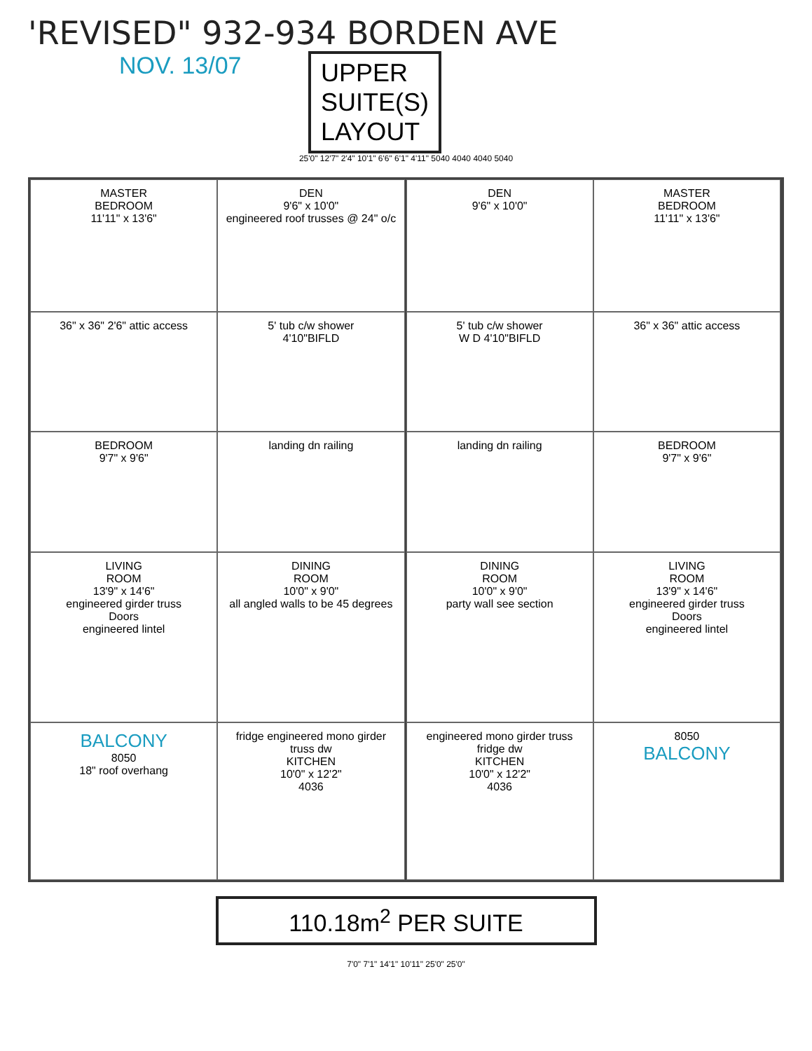'REVISED" 932-934 BORDEN AVE
NOV. 13/07
UPPER
SUITE(S)
LAYOUT
25'0" 12'7" 2'4" 10'1" 6'6" 6'1" 4'11" 5040 4040 4040 5040
MASTER
BEDROOM
11'11" x 13'6"
DEN
9'6" x 10'0"
engineered roof trusses @ 24" o/c
36" x 36" 2'6" attic access
5' tub c/w shower
4'10"BIFLD
BEDROOM
9'7" x 9'6"
landing dn railing
LIVING
ROOM
13'9" x 14'6"
engineered girder truss
Doors
engineered lintel
DINING
ROOM
10'0" x 9'0"
all angled walls to be 45 degrees
BALCONY
8050
18" roof overhang
fridge engineered mono girder truss dw
KITCHEN
10'0" x 12'2"
4036
DEN
9'6" x 10'0"
MASTER
BEDROOM
11'11" x 13'6"
5' tub c/w shower
W D 4'10"BIFLD
36" x 36" attic access
landing dn railing
BEDROOM
9'7" x 9'6"
DINING
ROOM
10'0" x 9'0"
party wall see section
LIVING
ROOM
13'9" x 14'6"
engineered girder truss
Doors
engineered lintel
engineered mono girder truss fridge dw
KITCHEN
10'0" x 12'2"
4036
8050
BALCONY
110.18m<sup>2</sup> PER SUITE
7'0" 7'1" 14'1" 10'11" 25'0" 25'0"